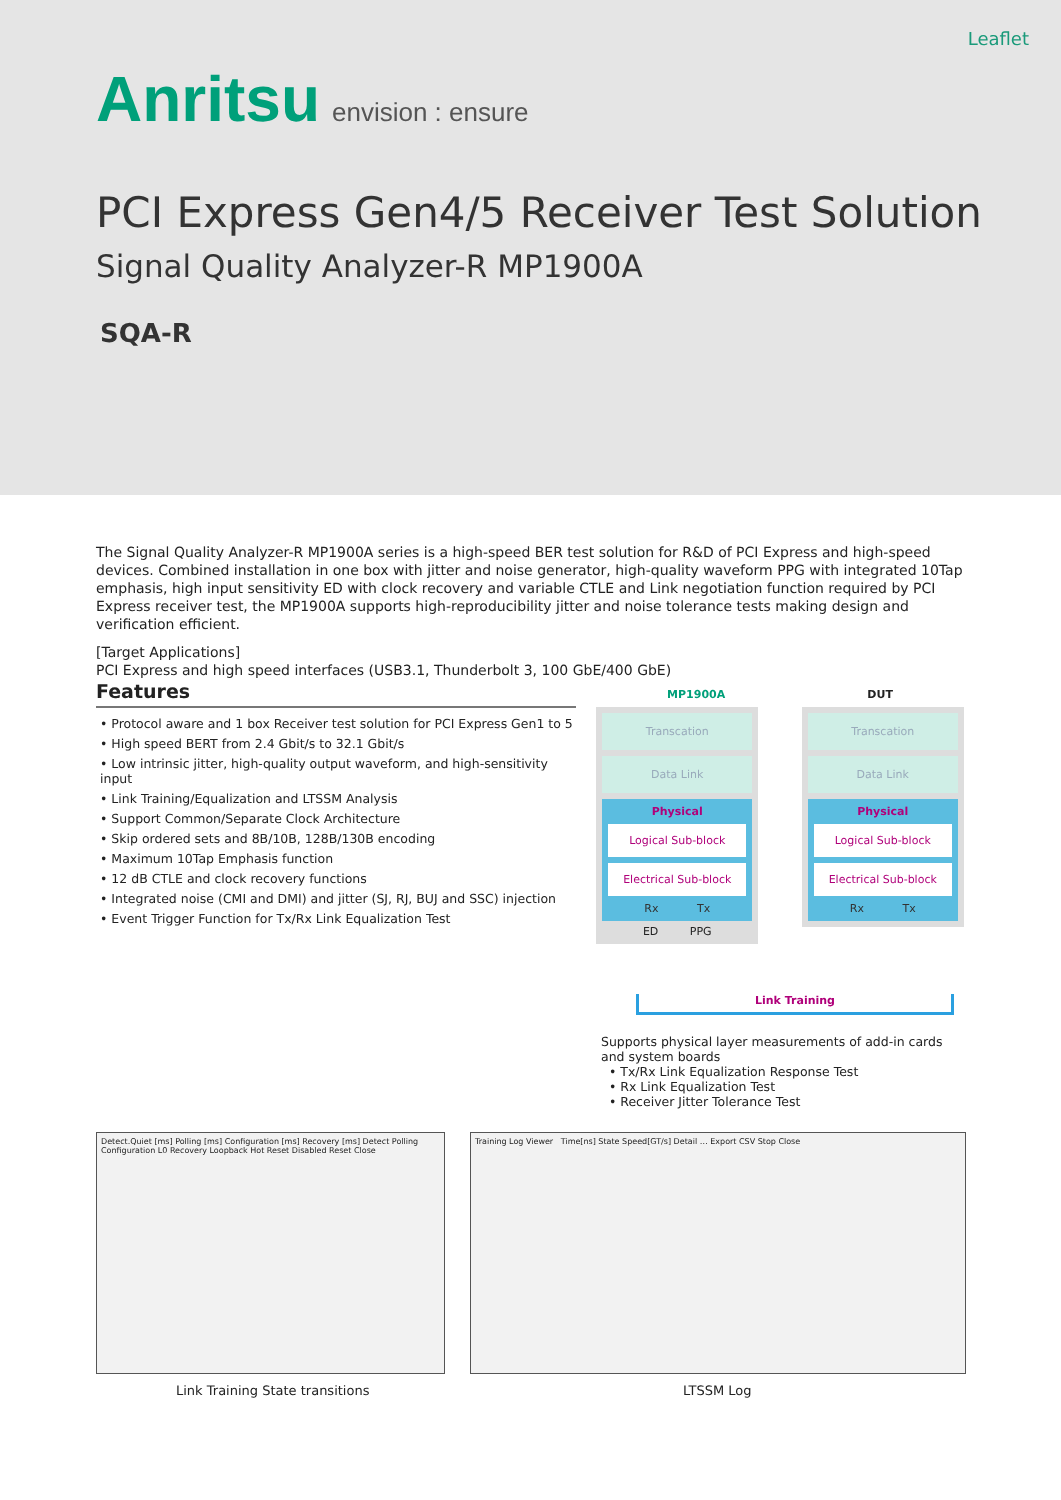Leaflet
Anritsu envision : ensure
PCI Express Gen4/5 Receiver Test Solution
Signal Quality Analyzer-R MP1900A
SQA-R
The Signal Quality Analyzer-R MP1900A series is a high-speed BER test solution for R&D of PCI Express and high-speed devices. Combined installation in one box with jitter and noise generator, high-quality waveform PPG with integrated 10Tap emphasis, high input sensitivity ED with clock recovery and variable CTLE and Link negotiation function required by PCI Express receiver test, the MP1900A supports high-reproducibility jitter and noise tolerance tests making design and verification efficient.
[Target Applications]
PCI Express and high speed interfaces (USB3.1, Thunderbolt 3, 100 GbE/400 GbE)
Features
• Protocol aware and 1 box Receiver test solution for PCI Express Gen1 to 5
• High speed BERT from 2.4 Gbit/s to 32.1 Gbit/s
• Low intrinsic jitter, high-quality output waveform, and high-sensitivity input
• Link Training/Equalization and LTSSM Analysis
• Support Common/Separate Clock Architecture
• Skip ordered sets and 8B/10B, 128B/130B encoding
• Maximum 10Tap Emphasis function
• 12 dB CTLE and clock recovery functions
• Integrated noise (CMI and DMI) and jitter (SJ, RJ, BUJ and SSC) injection
• Event Trigger Function for Tx/Rx Link Equalization Test
MP1900A DUT
Transcation
Data Link
Physical
Logical Sub-block
Electrical Sub-block
Rx Tx
ED PPG
Transcation
Data Link
Physical
Logical Sub-block
Electrical Sub-block
Rx Tx
Link Training
Supports physical layer measurements of add-in cards and system boards
• Tx/Rx Link Equalization Response Test
• Rx Link Equalization Test
• Receiver Jitter Tolerance Test
Detect.Quiet [ms] Polling [ms] Configuration [ms] Recovery [ms] Detect Polling Configuration L0 Recovery Loopback Hot Reset Disabled Reset Close
Training Log Viewer Time[ns] State Speed[GT/s] Detail … Export CSV Stop Close
Link Training State transitions
LTSSM Log